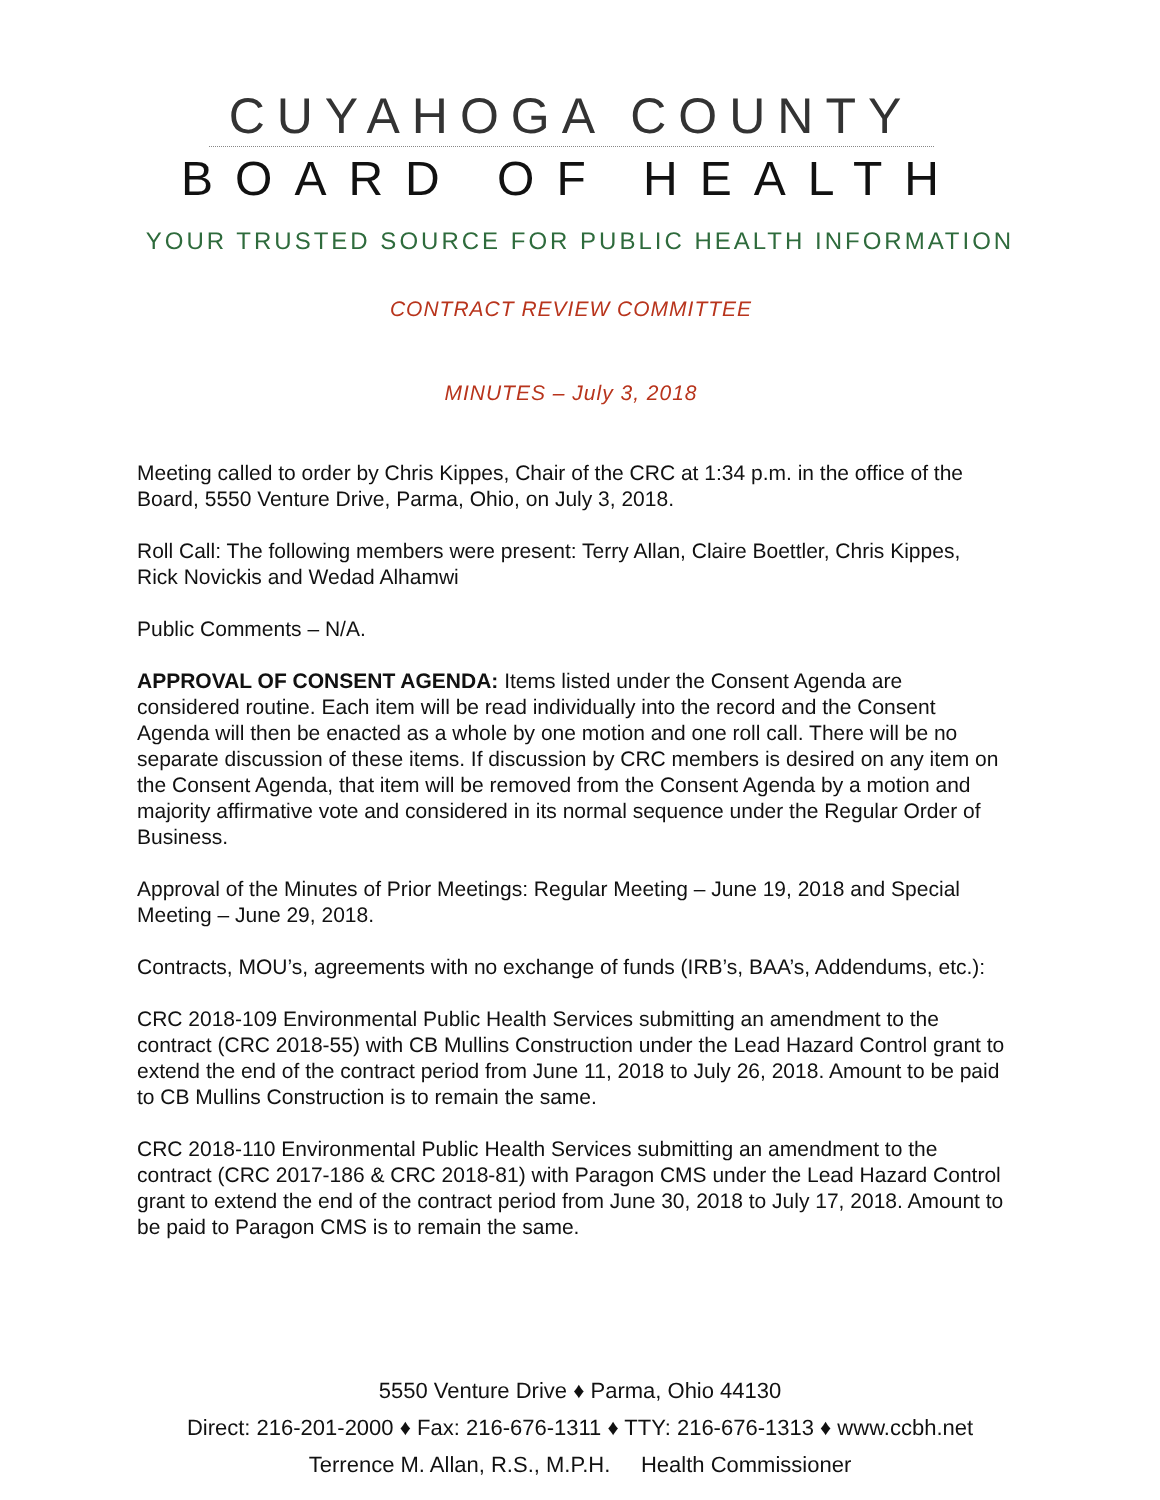CUYAHOGA COUNTY
BOARD OF HEALTH
YOUR TRUSTED SOURCE FOR PUBLIC HEALTH INFORMATION
CONTRACT REVIEW COMMITTEE
MINUTES – July 3, 2018
Meeting called to order by Chris Kippes, Chair of the CRC at 1:34 p.m. in the office of the Board, 5550 Venture Drive, Parma, Ohio, on July 3, 2018.
Roll Call: The following members were present: Terry Allan, Claire Boettler, Chris Kippes, Rick Novickis and Wedad Alhamwi
Public Comments – N/A.
APPROVAL OF CONSENT AGENDA: Items listed under the Consent Agenda are considered routine. Each item will be read individually into the record and the Consent Agenda will then be enacted as a whole by one motion and one roll call. There will be no separate discussion of these items. If discussion by CRC members is desired on any item on the Consent Agenda, that item will be removed from the Consent Agenda by a motion and majority affirmative vote and considered in its normal sequence under the Regular Order of Business.
Approval of the Minutes of Prior Meetings: Regular Meeting – June 19, 2018 and Special Meeting – June 29, 2018.
Contracts, MOU’s, agreements with no exchange of funds (IRB’s, BAA’s, Addendums, etc.):
CRC 2018-109 Environmental Public Health Services submitting an amendment to the contract (CRC 2018-55) with CB Mullins Construction under the Lead Hazard Control grant to extend the end of the contract period from June 11, 2018 to July 26, 2018. Amount to be paid to CB Mullins Construction is to remain the same.
CRC 2018-110 Environmental Public Health Services submitting an amendment to the contract (CRC 2017-186 & CRC 2018-81) with Paragon CMS under the Lead Hazard Control grant to extend the end of the contract period from June 30, 2018 to July 17, 2018. Amount to be paid to Paragon CMS is to remain the same.
5550 Venture Drive ♦ Parma, Ohio 44130
Direct: 216-201-2000 ♦ Fax: 216-676-1311 ♦ TTY: 216-676-1313 ♦ www.ccbh.net
Terrence M. Allan, R.S., M.P.H. Health Commissioner